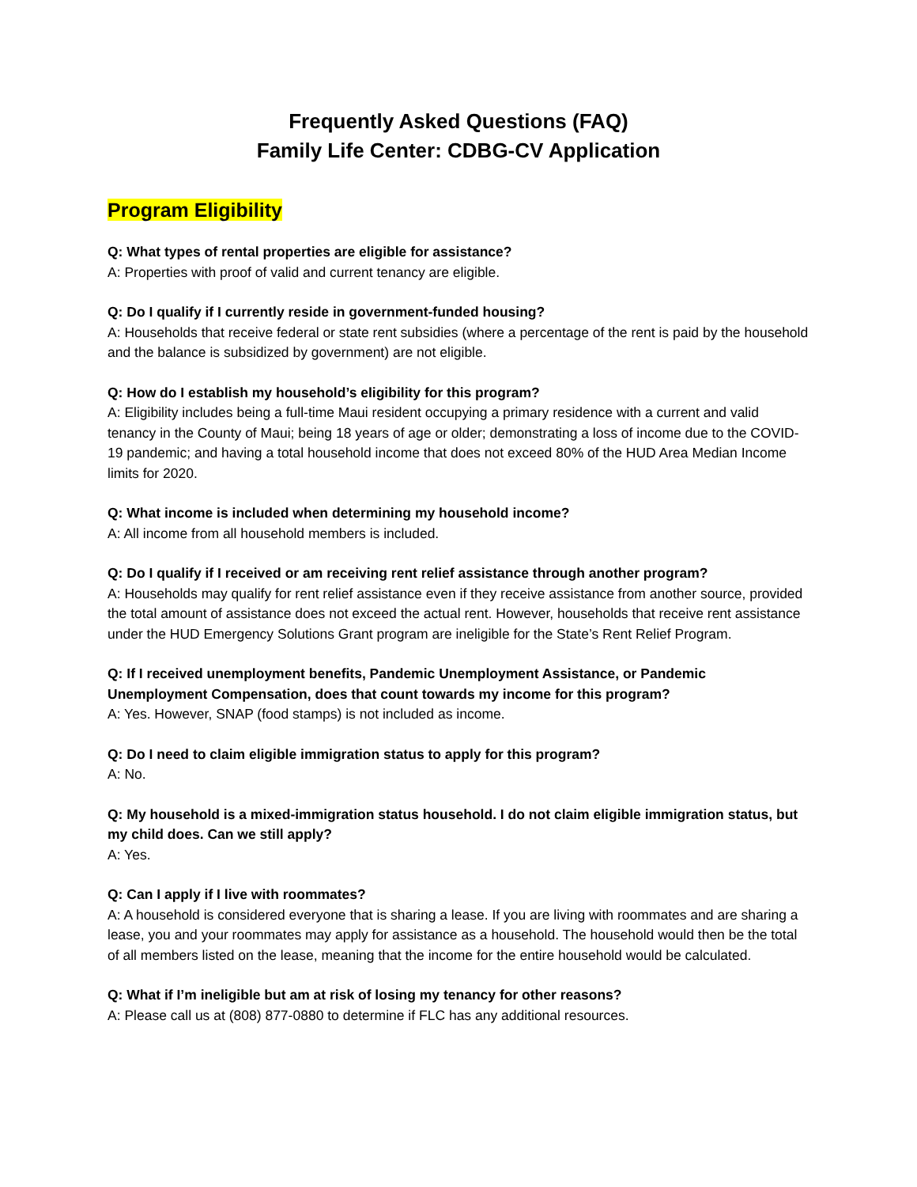Frequently Asked Questions (FAQ)
Family Life Center: CDBG-CV Application
Program Eligibility
Q: What types of rental properties are eligible for assistance?
A: Properties with proof of valid and current tenancy are eligible.
Q: Do I qualify if I currently reside in government-funded housing?
A: Households that receive federal or state rent subsidies (where a percentage of the rent is paid by the household and the balance is subsidized by government) are not eligible.
Q: How do I establish my household’s eligibility for this program?
A: Eligibility includes being a full-time Maui resident occupying a primary residence with a current and valid tenancy in the County of Maui; being 18 years of age or older; demonstrating a loss of income due to the COVID-19 pandemic; and having a total household income that does not exceed 80% of the HUD Area Median Income limits for 2020.
Q: What income is included when determining my household income?
A: All income from all household members is included.
Q: Do I qualify if I received or am receiving rent relief assistance through another program?
A: Households may qualify for rent relief assistance even if they receive assistance from another source, provided the total amount of assistance does not exceed the actual rent. However, households that receive rent assistance under the HUD Emergency Solutions Grant program are ineligible for the State’s Rent Relief Program.
Q: If I received unemployment benefits, Pandemic Unemployment Assistance, or Pandemic Unemployment Compensation, does that count towards my income for this program?
A: Yes. However, SNAP (food stamps) is not included as income.
Q: Do I need to claim eligible immigration status to apply for this program?
A: No.
Q: My household is a mixed-immigration status household. I do not claim eligible immigration status, but my child does. Can we still apply?
A: Yes.
Q: Can I apply if I live with roommates?
A: A household is considered everyone that is sharing a lease. If you are living with roommates and are sharing a lease, you and your roommates may apply for assistance as a household. The household would then be the total of all members listed on the lease, meaning that the income for the entire household would be calculated.
Q: What if I’m ineligible but am at risk of losing my tenancy for other reasons?
A: Please call us at (808) 877-0880 to determine if FLC has any additional resources.